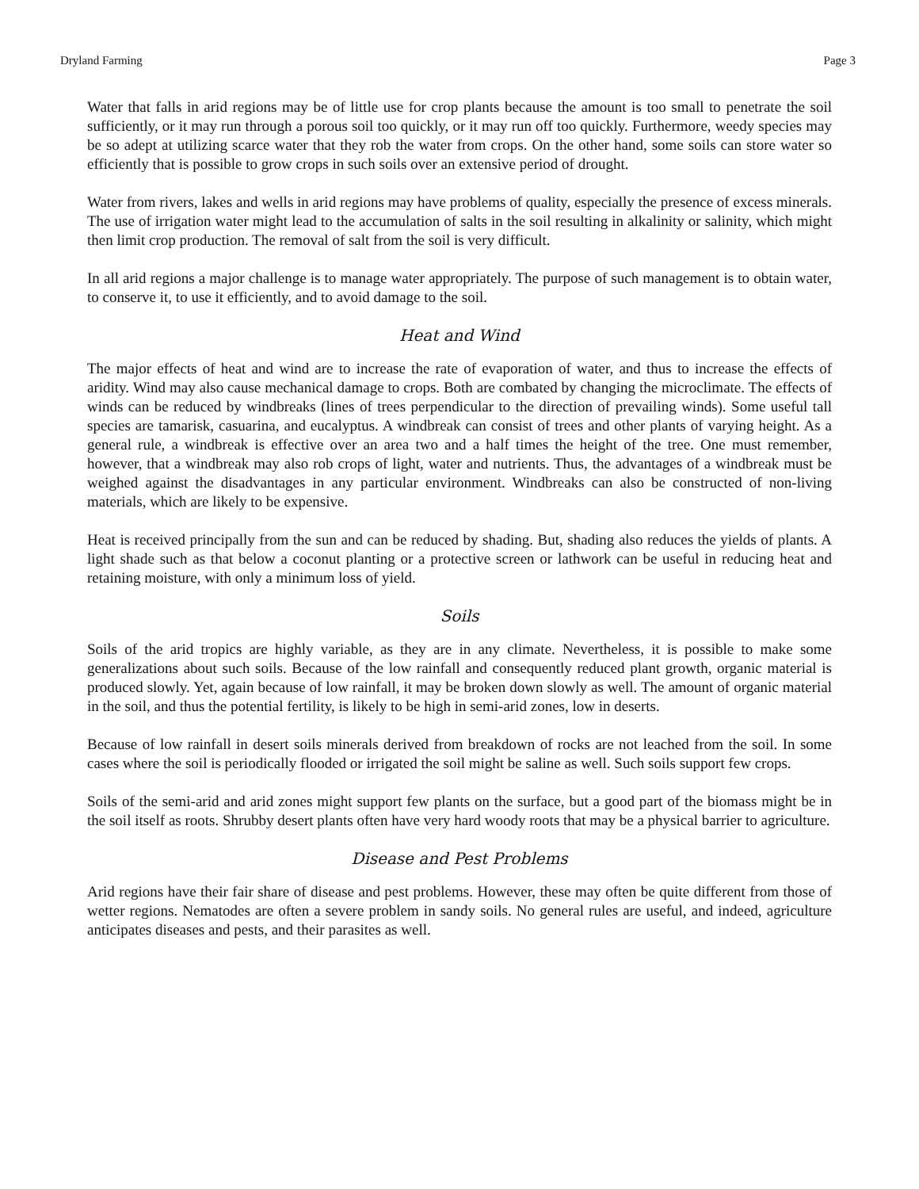Dryland Farming Page 3
Water that falls in arid regions may be of little use for crop plants because the amount is too small to penetrate the soil sufficiently, or it may run through a porous soil too quickly, or it may run off too quickly. Furthermore, weedy species may be so adept at utilizing scarce water that they rob the water from crops. On the other hand, some soils can store water so efficiently that is possible to grow crops in such soils over an extensive period of drought.
Water from rivers, lakes and wells in arid regions may have problems of quality, especially the presence of excess minerals. The use of irrigation water might lead to the accumulation of salts in the soil resulting in alkalinity or salinity, which might then limit crop production. The removal of salt from the soil is very difficult.
In all arid regions a major challenge is to manage water appropriately. The purpose of such management is to obtain water, to conserve it, to use it efficiently, and to avoid damage to the soil.
Heat and Wind
The major effects of heat and wind are to increase the rate of evaporation of water, and thus to increase the effects of aridity. Wind may also cause mechanical damage to crops. Both are combated by changing the microclimate. The effects of winds can be reduced by windbreaks (lines of trees perpendicular to the direction of prevailing winds). Some useful tall species are tamarisk, casuarina, and eucalyptus. A windbreak can consist of trees and other plants of varying height. As a general rule, a windbreak is effective over an area two and a half times the height of the tree. One must remember, however, that a windbreak may also rob crops of light, water and nutrients. Thus, the advantages of a windbreak must be weighed against the disadvantages in any particular environment. Windbreaks can also be constructed of non-living materials, which are likely to be expensive.
Heat is received principally from the sun and can be reduced by shading. But, shading also reduces the yields of plants. A light shade such as that below a coconut planting or a protective screen or lathwork can be useful in reducing heat and retaining moisture, with only a minimum loss of yield.
Soils
Soils of the arid tropics are highly variable, as they are in any climate. Nevertheless, it is possible to make some generalizations about such soils. Because of the low rainfall and consequently reduced plant growth, organic material is produced slowly. Yet, again because of low rainfall, it may be broken down slowly as well. The amount of organic material in the soil, and thus the potential fertility, is likely to be high in semi-arid zones, low in deserts.
Because of low rainfall in desert soils minerals derived from breakdown of rocks are not leached from the soil. In some cases where the soil is periodically flooded or irrigated the soil might be saline as well. Such soils support few crops.
Soils of the semi-arid and arid zones might support few plants on the surface, but a good part of the biomass might be in the soil itself as roots. Shrubby desert plants often have very hard woody roots that may be a physical barrier to agriculture.
Disease and Pest Problems
Arid regions have their fair share of disease and pest problems. However, these may often be quite different from those of wetter regions. Nematodes are often a severe problem in sandy soils. No general rules are useful, and indeed, agriculture anticipates diseases and pests, and their parasites as well.